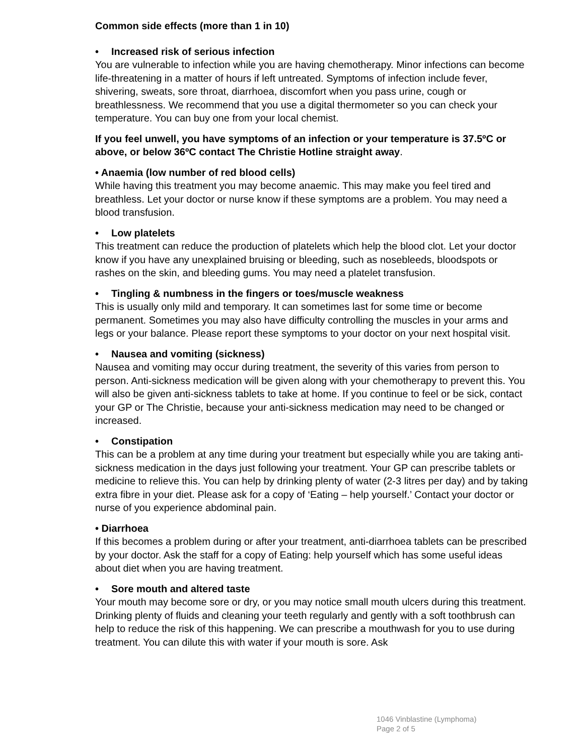Common side effects (more than 1 in 10)
• Increased risk of serious infection
You are vulnerable to infection while you are having chemotherapy. Minor infections can become life-threatening in a matter of hours if left untreated. Symptoms of infection include fever, shivering, sweats, sore throat, diarrhoea, discomfort when you pass urine, cough or breathlessness. We recommend that you use a digital thermometer so you can check your temperature. You can buy one from your local chemist.
If you feel unwell, you have symptoms of an infection or your temperature is 37.5ºC or above, or below 36ºC contact The Christie Hotline straight away.
• Anaemia (low number of red blood cells)
While having this treatment you may become anaemic. This may make you feel tired and breathless. Let your doctor or nurse know if these symptoms are a problem. You may need a blood transfusion.
• Low platelets
This treatment can reduce the production of platelets which help the blood clot. Let your doctor know if you have any unexplained bruising or bleeding, such as nosebleeds, bloodspots or rashes on the skin, and bleeding gums. You may need a platelet transfusion.
• Tingling & numbness in the fingers or toes/muscle weakness
This is usually only mild and temporary. It can sometimes last for some time or become permanent. Sometimes you may also have difficulty controlling the muscles in your arms and legs or your balance. Please report these symptoms to your doctor on your next hospital visit.
• Nausea and vomiting (sickness)
Nausea and vomiting may occur during treatment, the severity of this varies from person to person. Anti-sickness medication will be given along with your chemotherapy to prevent this. You will also be given anti-sickness tablets to take at home. If you continue to feel or be sick, contact your GP or The Christie, because your anti-sickness medication may need to be changed or increased.
• Constipation
This can be a problem at any time during your treatment but especially while you are taking anti-sickness medication in the days just following your treatment. Your GP can prescribe tablets or medicine to relieve this. You can help by drinking plenty of water (2-3 litres per day) and by taking extra fibre in your diet. Please ask for a copy of ‘Eating – help yourself.’ Contact your doctor or nurse of you experience abdominal pain.
• Diarrhoea
If this becomes a problem during or after your treatment, anti-diarrhoea tablets can be prescribed by your doctor. Ask the staff for a copy of Eating: help yourself which has some useful ideas about diet when you are having treatment.
• Sore mouth and altered taste
Your mouth may become sore or dry, or you may notice small mouth ulcers during this treatment. Drinking plenty of fluids and cleaning your teeth regularly and gently with a soft toothbrush can help to reduce the risk of this happening. We can prescribe a mouthwash for you to use during treatment. You can dilute this with water if your mouth is sore. Ask
1046 Vinblastine (Lymphoma)
Page 2 of 5